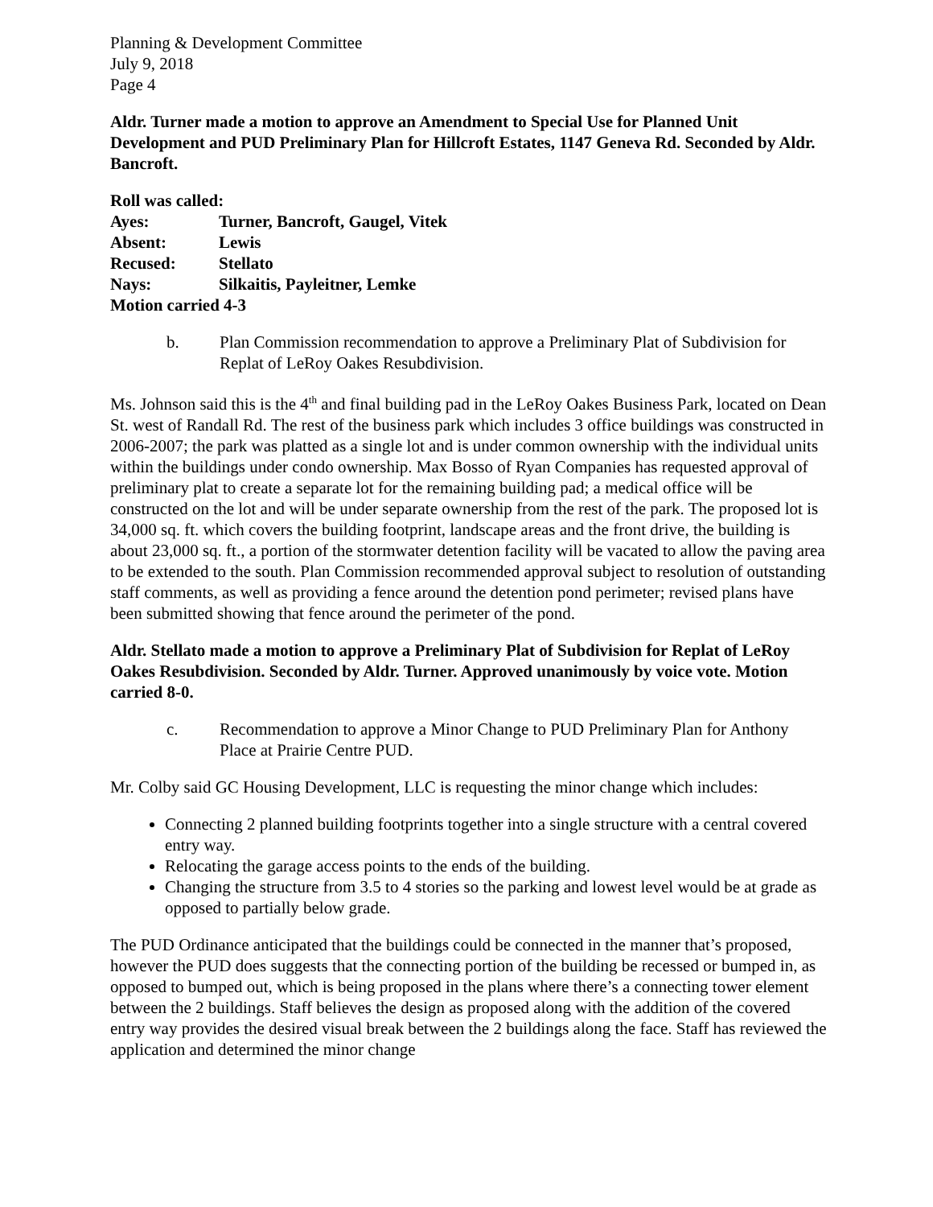Planning & Development Committee
July 9, 2018
Page 4
Aldr. Turner made a motion to approve an Amendment to Special Use for Planned Unit Development and PUD Preliminary Plan for Hillcroft Estates, 1147 Geneva Rd. Seconded by Aldr. Bancroft.
Roll was called:
| Ayes: | Turner, Bancroft, Gaugel, Vitek |
| Absent: | Lewis |
| Recused: | Stellato |
| Nays: | Silkaitis, Payleitner, Lemke |
Motion carried 4-3
b. Plan Commission recommendation to approve a Preliminary Plat of Subdivision for Replat of LeRoy Oakes Resubdivision.
Ms. Johnson said this is the 4<sup>th</sup> and final building pad in the LeRoy Oakes Business Park, located on Dean St. west of Randall Rd. The rest of the business park which includes 3 office buildings was constructed in 2006-2007; the park was platted as a single lot and is under common ownership with the individual units within the buildings under condo ownership. Max Bosso of Ryan Companies has requested approval of preliminary plat to create a separate lot for the remaining building pad; a medical office will be constructed on the lot and will be under separate ownership from the rest of the park. The proposed lot is 34,000 sq. ft. which covers the building footprint, landscape areas and the front drive, the building is about 23,000 sq. ft., a portion of the stormwater detention facility will be vacated to allow the paving area to be extended to the south. Plan Commission recommended approval subject to resolution of outstanding staff comments, as well as providing a fence around the detention pond perimeter; revised plans have been submitted showing that fence around the perimeter of the pond.
Aldr. Stellato made a motion to approve a Preliminary Plat of Subdivision for Replat of LeRoy Oakes Resubdivision. Seconded by Aldr. Turner. Approved unanimously by voice vote. Motion carried 8-0.
c. Recommendation to approve a Minor Change to PUD Preliminary Plan for Anthony Place at Prairie Centre PUD.
Mr. Colby said GC Housing Development, LLC is requesting the minor change which includes:
Connecting 2 planned building footprints together into a single structure with a central covered entry way.
Relocating the garage access points to the ends of the building.
Changing the structure from 3.5 to 4 stories so the parking and lowest level would be at grade as opposed to partially below grade.
The PUD Ordinance anticipated that the buildings could be connected in the manner that’s proposed, however the PUD does suggests that the connecting portion of the building be recessed or bumped in, as opposed to bumped out, which is being proposed in the plans where there’s a connecting tower element between the 2 buildings. Staff believes the design as proposed along with the addition of the covered entry way provides the desired visual break between the 2 buildings along the face. Staff has reviewed the application and determined the minor change